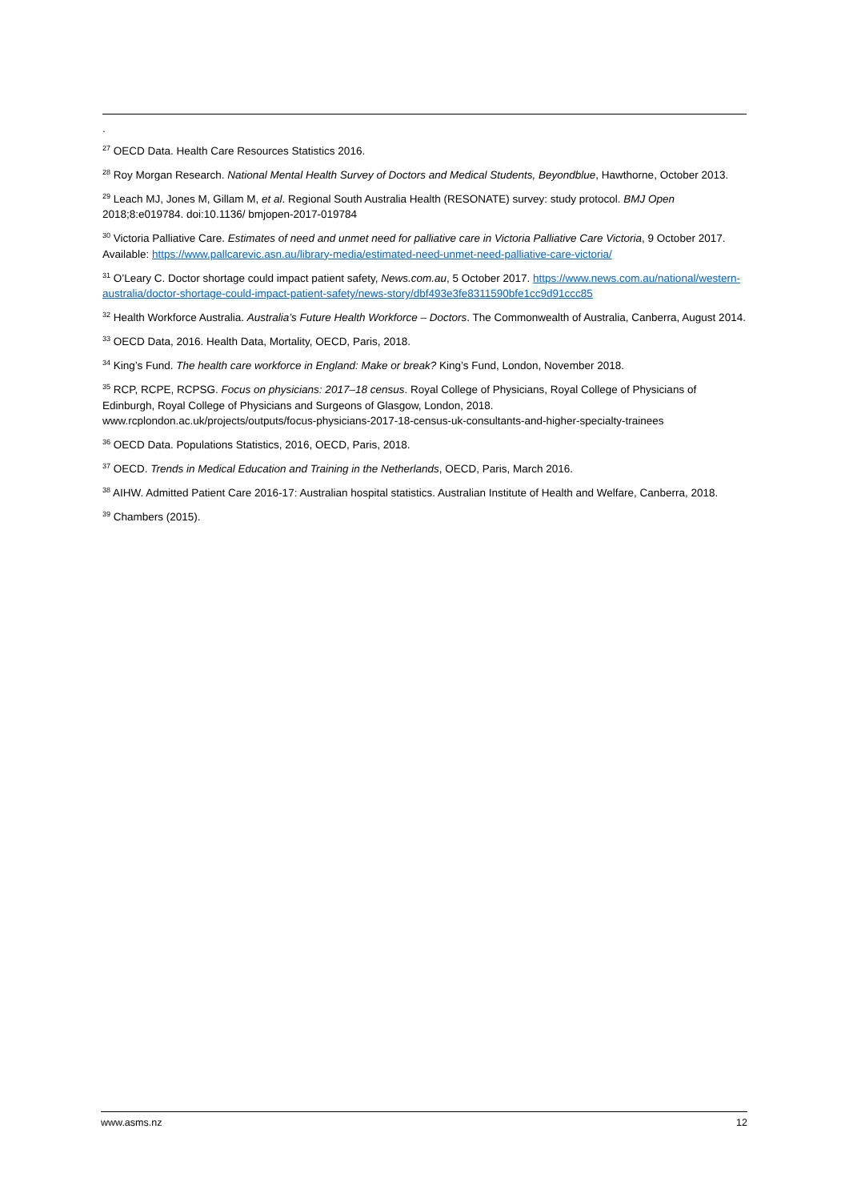.
<sup>27</sup> OECD Data. Health Care Resources Statistics 2016.
<sup>28</sup> Roy Morgan Research. National Mental Health Survey of Doctors and Medical Students, Beyondblue, Hawthorne, October 2013.
<sup>29</sup> Leach MJ, Jones M, Gillam M, et al. Regional South Australia Health (RESONATE) survey: study protocol. BMJ Open 2018;8:e019784. doi:10.1136/ bmjopen-2017-019784
<sup>30</sup> Victoria Palliative Care. Estimates of need and unmet need for palliative care in Victoria Palliative Care Victoria, 9 October 2017. Available: https://www.pallcarevic.asn.au/library-media/estimated-need-unmet-need-palliative-care-victoria/
<sup>31</sup> O’Leary C. Doctor shortage could impact patient safety, News.com.au, 5 October 2017. https://www.news.com.au/national/western-australia/doctor-shortage-could-impact-patient-safety/news-story/dbf493e3fe8311590bfe1cc9d91ccc85
<sup>32</sup> Health Workforce Australia. Australia’s Future Health Workforce – Doctors. The Commonwealth of Australia, Canberra, August 2014.
<sup>33</sup> OECD Data, 2016. Health Data, Mortality, OECD, Paris, 2018.
<sup>34</sup> King’s Fund. The health care workforce in England: Make or break? King’s Fund, London, November 2018.
<sup>35</sup> RCP, RCPE, RCPSG. Focus on physicians: 2017–18 census. Royal College of Physicians, Royal College of Physicians of Edinburgh, Royal College of Physicians and Surgeons of Glasgow, London, 2018.
www.rcplondon.ac.uk/projects/outputs/focus-physicians-2017-18-census-uk-consultants-and-higher-specialty-trainees
<sup>36</sup> OECD Data. Populations Statistics, 2016, OECD, Paris, 2018.
<sup>37</sup> OECD. Trends in Medical Education and Training in the Netherlands, OECD, Paris, March 2016.
<sup>38</sup> AIHW. Admitted Patient Care 2016-17: Australian hospital statistics. Australian Institute of Health and Welfare, Canberra, 2018.
<sup>39</sup> Chambers (2015).
www.asms.nz 12